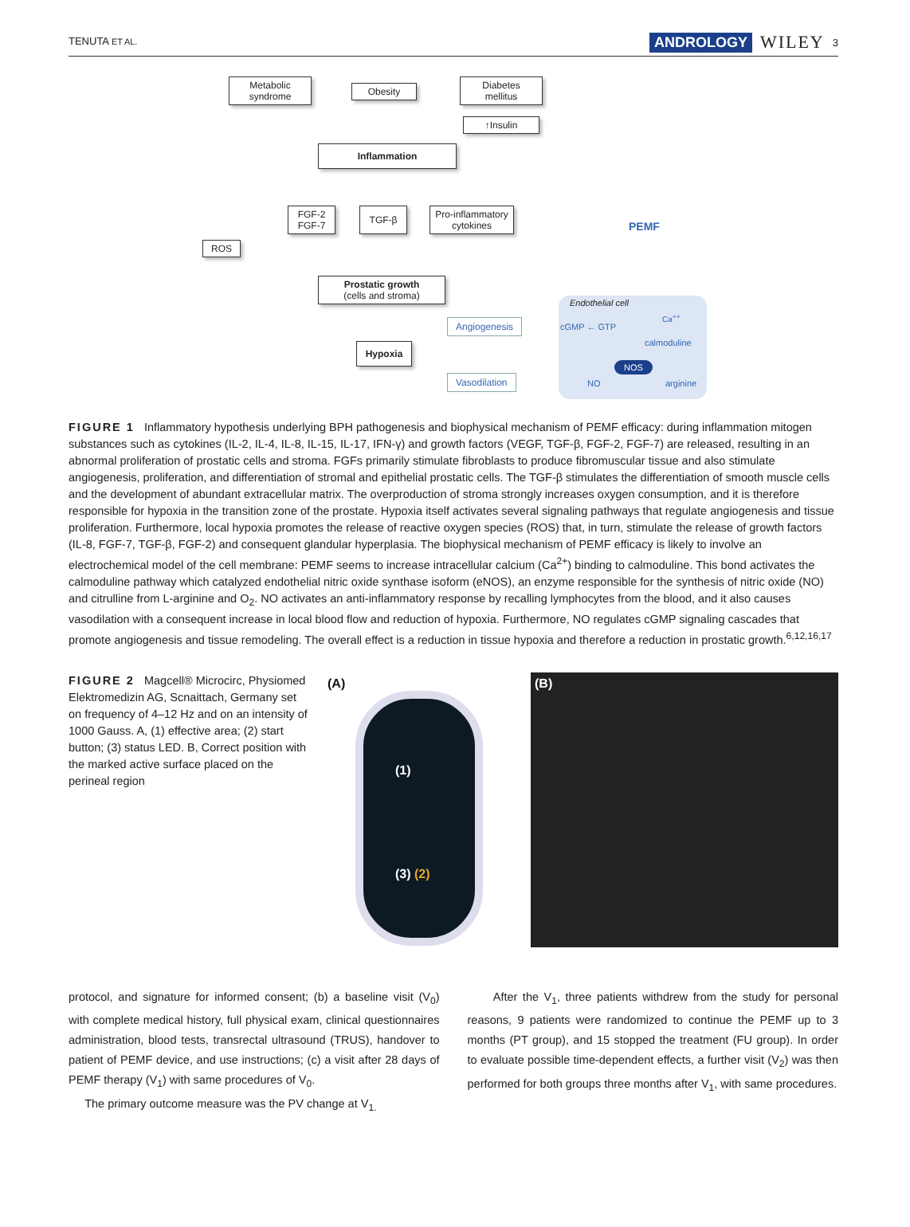TENUTA ET AL. ANDROLOGY WILEY 3
Metabolic
syndrome
Obesity
Diabetes
mellitus
↑Insulin
Inflammation
FGF-2
FGF-7
TGF-β
Pro-inflammatory cytokines
ROS
Prostatic growth
(cells and stroma)
Hypoxia
PEMF
Angiogenesis
Vasodilation
Endothelial cell
Ca<sup>++</sup>
cGMP ← GTP
calmoduline
NOS
NO arginine
FIGURE 1 Inflammatory hypothesis underlying BPH pathogenesis and biophysical mechanism of PEMF efficacy: during inflammation mitogen substances such as cytokines (IL-2, IL-4, IL-8, IL-15, IL-17, IFN-γ) and growth factors (VEGF, TGF-β, FGF-2, FGF-7) are released, resulting in an abnormal proliferation of prostatic cells and stroma. FGFs primarily stimulate fibroblasts to produce fibromuscular tissue and also stimulate angiogenesis, proliferation, and differentiation of stromal and epithelial prostatic cells. The TGF-β stimulates the differentiation of smooth muscle cells and the development of abundant extracellular matrix. The overproduction of stroma strongly increases oxygen consumption, and it is therefore responsible for hypoxia in the transition zone of the prostate. Hypoxia itself activates several signaling pathways that regulate angiogenesis and tissue proliferation. Furthermore, local hypoxia promotes the release of reactive oxygen species (ROS) that, in turn, stimulate the release of growth factors (IL-8, FGF-7, TGF-β, FGF-2) and consequent glandular hyperplasia. The biophysical mechanism of PEMF efficacy is likely to involve an electrochemical model of the cell membrane: PEMF seems to increase intracellular calcium (Ca<sup>2+</sup>) binding to calmoduline. This bond activates the calmoduline pathway which catalyzed endothelial nitric oxide synthase isoform (eNOS), an enzyme responsible for the synthesis of nitric oxide (NO) and citrulline from L-arginine and O<sub>2</sub>. NO activates an anti-inflammatory response by recalling lymphocytes from the blood, and it also causes vasodilation with a consequent increase in local blood flow and reduction of hypoxia. Furthermore, NO regulates cGMP signaling cascades that promote angiogenesis and tissue remodeling. The overall effect is a reduction in tissue hypoxia and therefore a reduction in prostatic growth.<sup>6,12,16,17</sup>
FIGURE 2 Magcell® Microcirc, Physiomed Elektromedizin AG, Scnaittach, Germany set on frequency of 4–12 Hz and on an intensity of 1000 Gauss. A, (1) effective area; (2) start button; (3) status LED. B, Correct position with the marked active surface placed on the perineal region
(A)
(1)
(3) (2)
(B)
protocol, and signature for informed consent; (b) a baseline visit (V<sub>0</sub>) with complete medical history, full physical exam, clinical questionnaires administration, blood tests, transrectal ultrasound (TRUS), handover to patient of PEMF device, and use instructions; (c) a visit after 28 days of PEMF therapy (V<sub>1</sub>) with same procedures of V<sub>0</sub>.
The primary outcome measure was the PV change at V<sub>1.</sub>
After the V<sub>1</sub>, three patients withdrew from the study for personal reasons, 9 patients were randomized to continue the PEMF up to 3 months (PT group), and 15 stopped the treatment (FU group). In order to evaluate possible time-dependent effects, a further visit (V<sub>2</sub>) was then performed for both groups three months after V<sub>1</sub>, with same procedures.